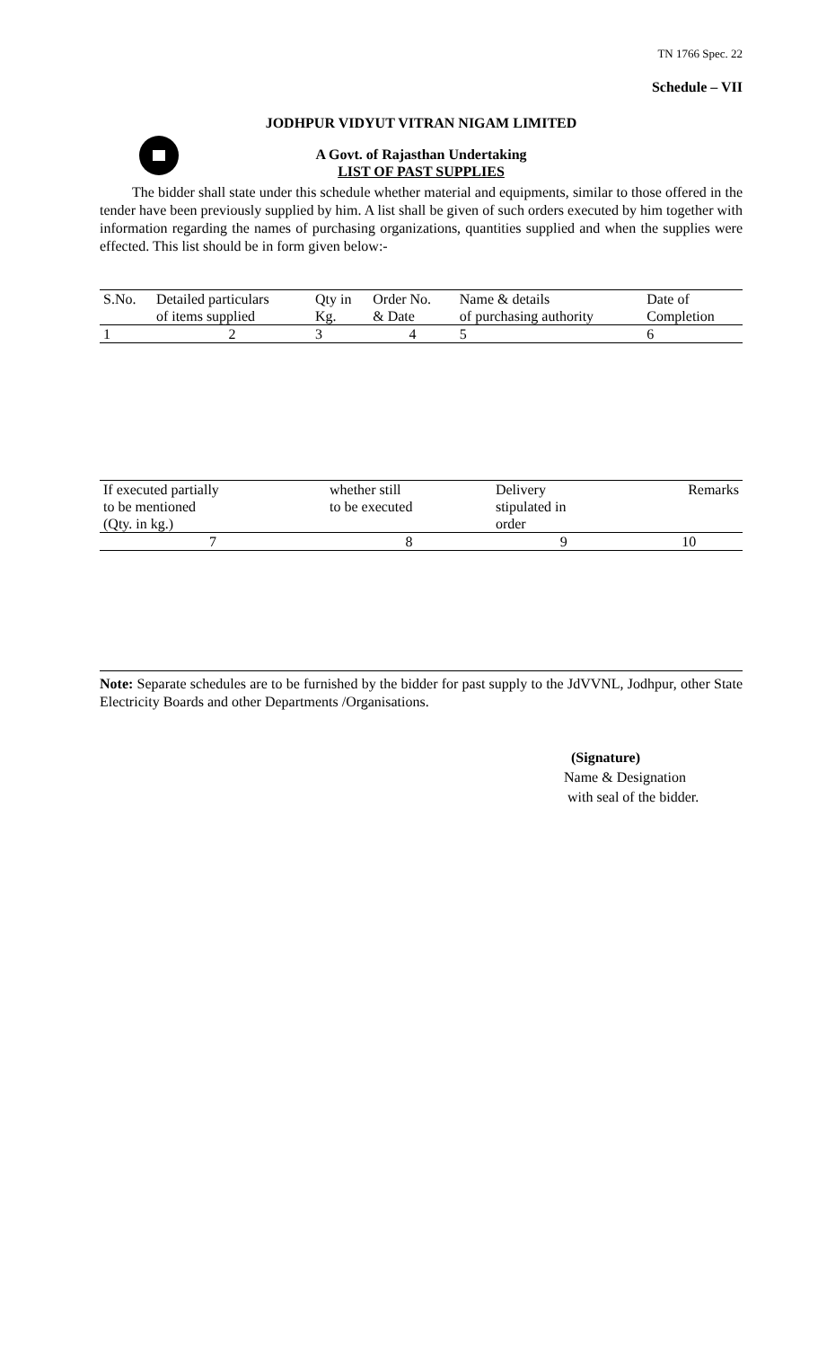TN 1766 Spec. 22
Schedule – VII
JODHPUR VIDYUT VITRAN NIGAM LIMITED
A Govt. of Rajasthan Undertaking
LIST OF PAST SUPPLIES
The bidder shall state under this schedule whether material and equipments, similar to those offered in the tender have been previously supplied by him. A list shall be given of such orders executed by him together with information regarding the names of purchasing organizations, quantities supplied and when the supplies were effected. This list should be in form given below:-
| S.No. | Detailed particulars of items supplied | Qty in Kg. | Order No. & Date | Name & details of purchasing authority | Date of Completion |
| 1 | 2 | 3 | 4 | 5 | 6 |
| If executed partially to be mentioned (Qty. in kg.) | whether still to be executed | Delivery stipulated in order | Remarks |
| 7 | 8 | 9 | 10 |
Note: Separate schedules are to be furnished by the bidder for past supply to the JdVVNL, Jodhpur, other State Electricity Boards and other Departments /Organisations.
(Signature)
Name & Designation
with seal of the bidder.